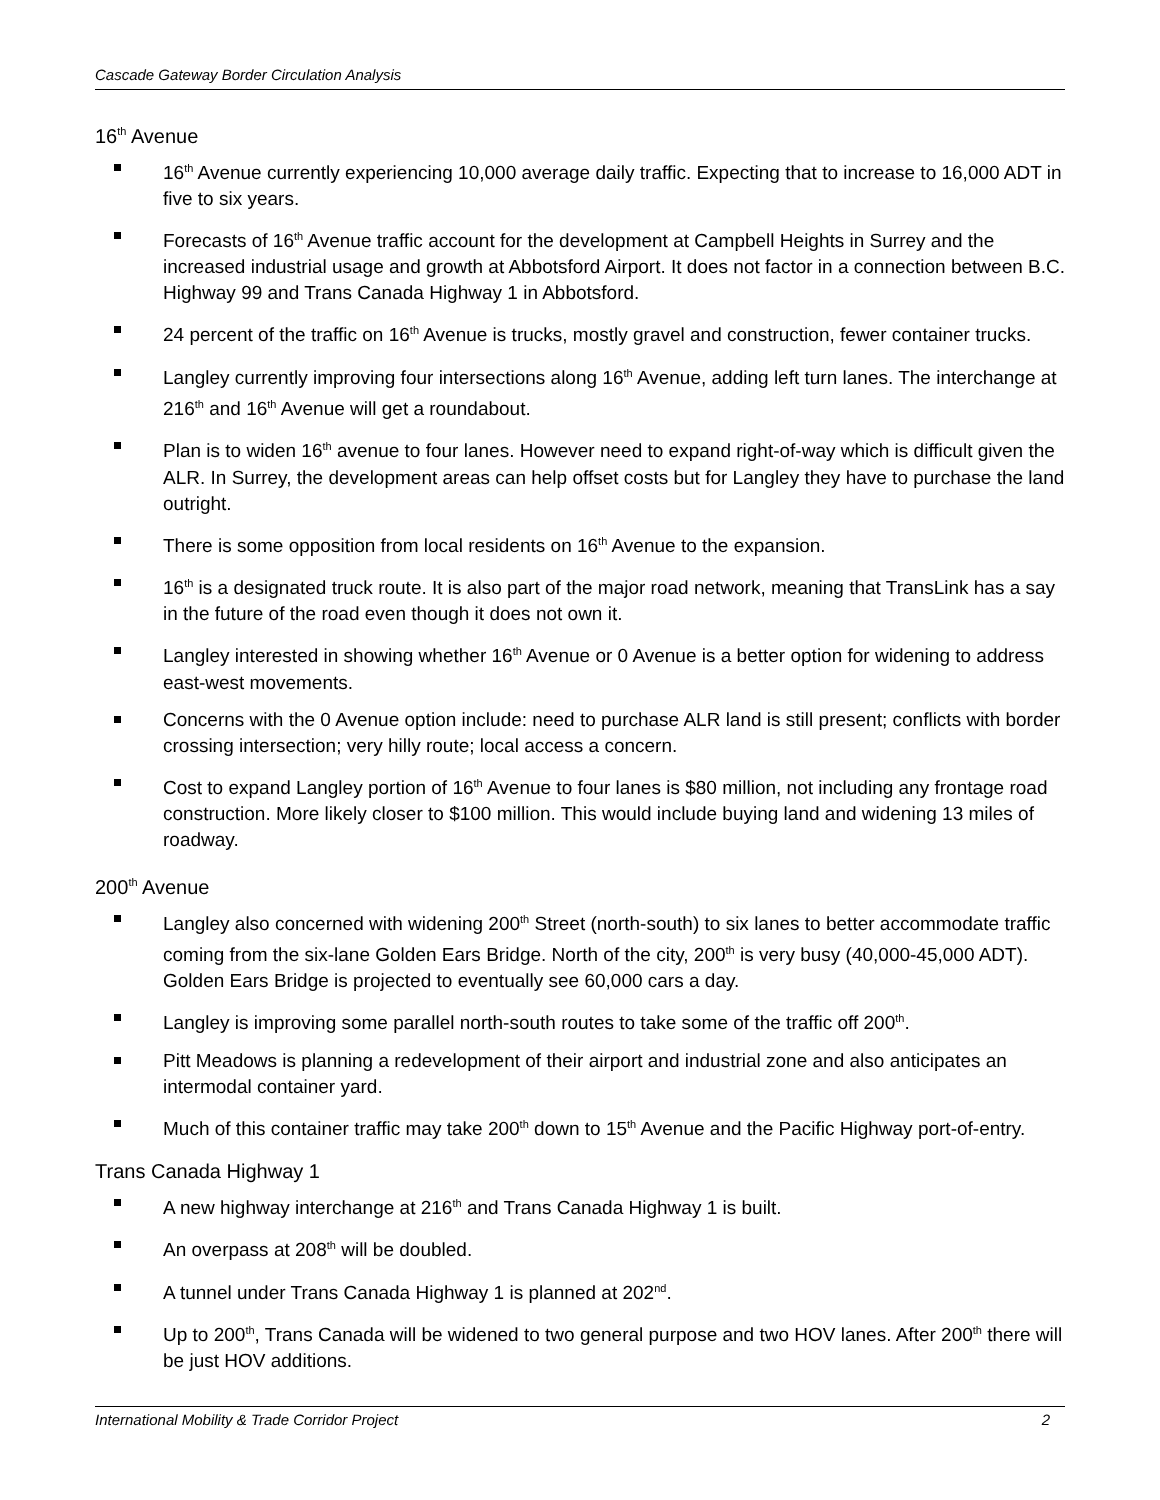Cascade Gateway Border Circulation Analysis
16<sup>th</sup> Avenue
16<sup>th</sup> Avenue currently experiencing 10,000 average daily traffic. Expecting that to increase to 16,000 ADT in five to six years.
Forecasts of 16<sup>th</sup> Avenue traffic account for the development at Campbell Heights in Surrey and the increased industrial usage and growth at Abbotsford Airport. It does not factor in a connection between B.C. Highway 99 and Trans Canada Highway 1 in Abbotsford.
24 percent of the traffic on 16<sup>th</sup> Avenue is trucks, mostly gravel and construction, fewer container trucks.
Langley currently improving four intersections along 16<sup>th</sup> Avenue, adding left turn lanes. The interchange at 216<sup>th</sup> and 16<sup>th</sup> Avenue will get a roundabout.
Plan is to widen 16<sup>th</sup> avenue to four lanes. However need to expand right-of-way which is difficult given the ALR. In Surrey, the development areas can help offset costs but for Langley they have to purchase the land outright.
There is some opposition from local residents on 16<sup>th</sup> Avenue to the expansion.
16<sup>th</sup> is a designated truck route. It is also part of the major road network, meaning that TransLink has a say in the future of the road even though it does not own it.
Langley interested in showing whether 16<sup>th</sup> Avenue or 0 Avenue is a better option for widening to address east-west movements.
Concerns with the 0 Avenue option include: need to purchase ALR land is still present; conflicts with border crossing intersection; very hilly route; local access a concern.
Cost to expand Langley portion of 16<sup>th</sup> Avenue to four lanes is $80 million, not including any frontage road construction. More likely closer to $100 million. This would include buying land and widening 13 miles of roadway.
200<sup>th</sup> Avenue
Langley also concerned with widening 200<sup>th</sup> Street (north-south) to six lanes to better accommodate traffic coming from the six-lane Golden Ears Bridge. North of the city, 200<sup>th</sup> is very busy (40,000-45,000 ADT). Golden Ears Bridge is projected to eventually see 60,000 cars a day.
Langley is improving some parallel north-south routes to take some of the traffic off 200<sup>th</sup>.
Pitt Meadows is planning a redevelopment of their airport and industrial zone and also anticipates an intermodal container yard.
Much of this container traffic may take 200<sup>th</sup> down to 15<sup>th</sup> Avenue and the Pacific Highway port-of-entry.
Trans Canada Highway 1
A new highway interchange at 216<sup>th</sup> and Trans Canada Highway 1 is built.
An overpass at 208<sup>th</sup> will be doubled.
A tunnel under Trans Canada Highway 1 is planned at 202<sup>nd</sup>.
Up to 200<sup>th</sup>, Trans Canada will be widened to two general purpose and two HOV lanes. After 200<sup>th</sup> there will be just HOV additions.
International Mobility & Trade Corridor Project 2